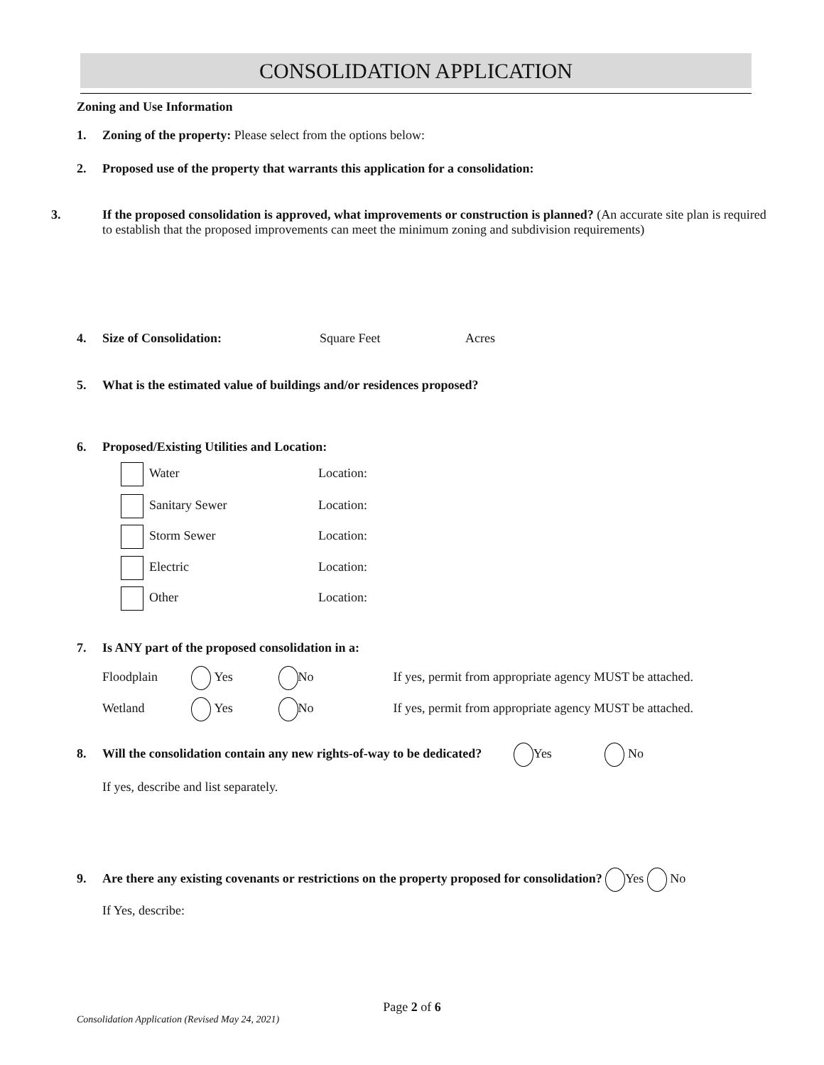CONSOLIDATION APPLICATION
Zoning and Use Information
1. Zoning of the property: Please select from the options below:
2. Proposed use of the property that warrants this application for a consolidation:
3. If the proposed consolidation is approved, what improvements or construction is planned? (An accurate site plan is required to establish that the proposed improvements can meet the minimum zoning and subdivision requirements)
4. Size of Consolidation: Square Feet Acres
5. What is the estimated value of buildings and/or residences proposed?
6. Proposed/Existing Utilities and Location:
Water Location:
Sanitary Sewer Location:
Storm Sewer Location:
Electric Location:
Other Location:
7. Is ANY part of the proposed consolidation in a:
Floodplain Yes No If yes, permit from appropriate agency MUST be attached.
Wetland Yes No If yes, permit from appropriate agency MUST be attached.
8. Will the consolidation contain any new rights-of-way to be dedicated? Yes No
If yes, describe and list separately.
9. Are there any existing covenants or restrictions on the property proposed for consolidation? Yes No
If Yes, describe:
Page 2 of 6
Consolidation Application (Revised May 24, 2021)